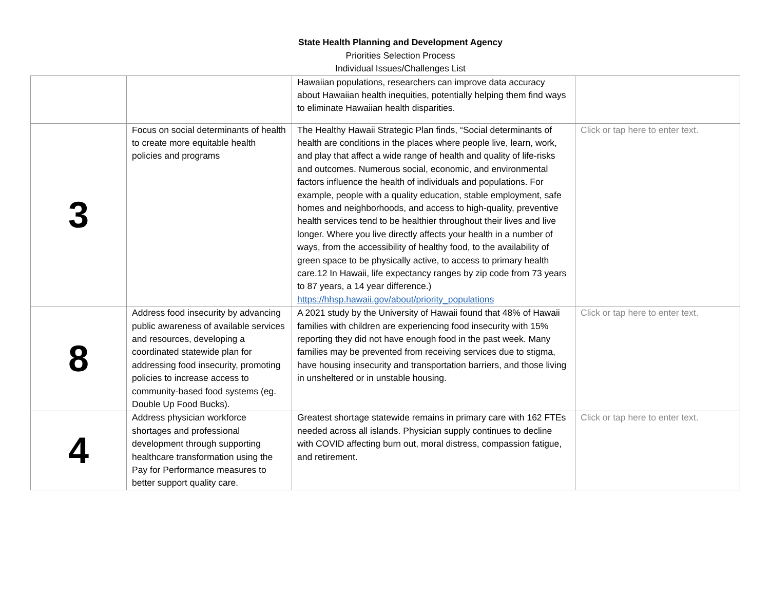State Health Planning and Development Agency
Priorities Selection Process
Individual Issues/Challenges List
| | | Hawaiian populations, researchers can improve data accuracy about Hawaiian health inequities, potentially helping them find ways to eliminate Hawaiian health disparities. | |
| 3 | Focus on social determinants of health to create more equitable health policies and programs | The Healthy Hawaii Strategic Plan finds, “Social determinants of health are conditions in the places where people live, learn, work, and play that affect a wide range of health and quality of life-risks and outcomes. Numerous social, economic, and environmental factors influence the health of individuals and populations. For example, people with a quality education, stable employment, safe homes and neighborhoods, and access to high-quality, preventive health services tend to be healthier throughout their lives and live longer. Where you live directly affects your health in a number of ways, from the accessibility of healthy food, to the availability of green space to be physically active, to access to primary health care.12 In Hawaii, life expectancy ranges by zip code from 73 years to 87 years, a 14 year difference.) https://hhsp.hawaii.gov/about/priority_populations | Click or tap here to enter text. |
| 8 | Address food insecurity by advancing public awareness of available services and resources, developing a coordinated statewide plan for addressing food insecurity, promoting policies to increase access to community-based food systems (eg. Double Up Food Bucks). | A 2021 study by the University of Hawaii found that 48% of Hawaii families with children are experiencing food insecurity with 15% reporting they did not have enough food in the past week. Many families may be prevented from receiving services due to stigma, have housing insecurity and transportation barriers, and those living in unsheltered or in unstable housing. | Click or tap here to enter text. |
| 4 | Address physician workforce shortages and professional development through supporting healthcare transformation using the Pay for Performance measures to better support quality care. | Greatest shortage statewide remains in primary care with 162 FTEs needed across all islands. Physician supply continues to decline with COVID affecting burn out, moral distress, compassion fatigue, and retirement. | Click or tap here to enter text. |